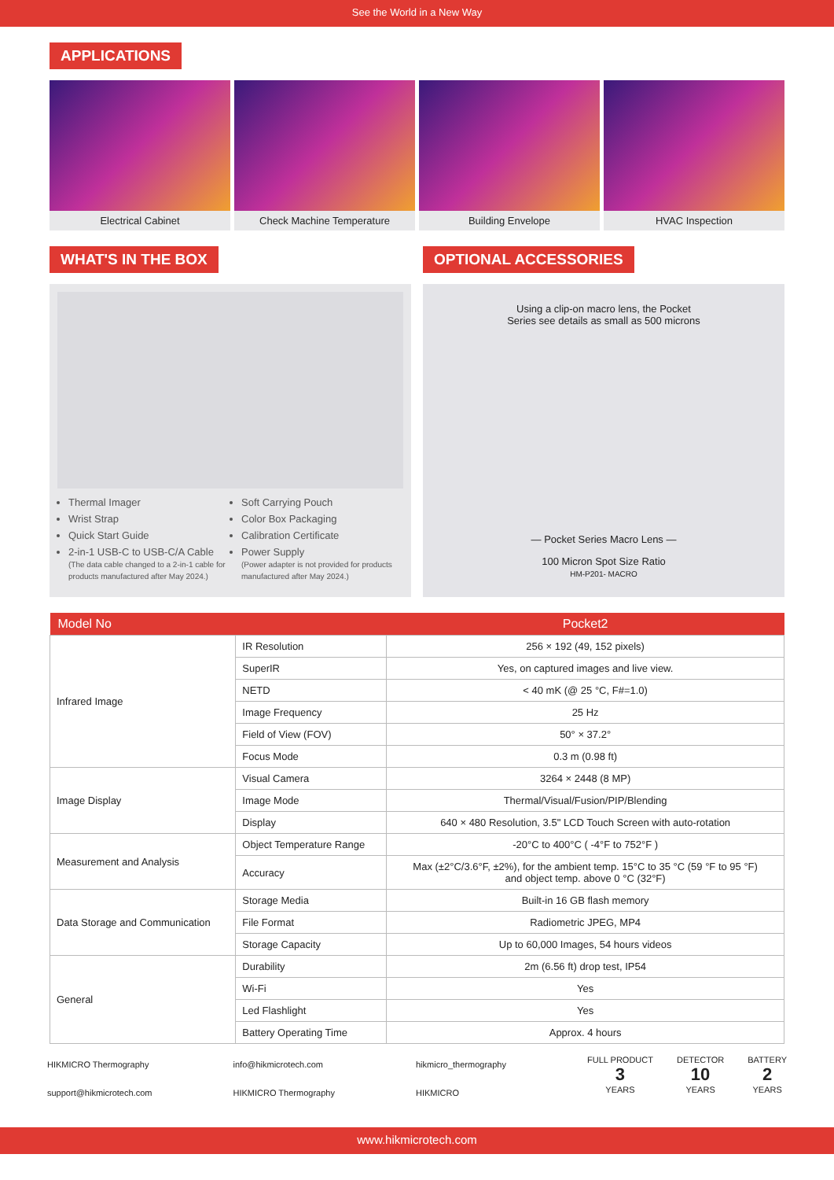See the World in a New Way
APPLICATIONS
Electrical Cabinet Check Machine Temperature Building Envelope HVAC Inspection
WHAT'S IN THE BOX
Thermal Imager
Wrist Strap
Quick Start Guide
2-in-1 USB-C to USB-C/A Cable
(The data cable changed to a 2-in-1 cable for products manufactured after May 2024.)
Soft Carrying Pouch
Color Box Packaging
Calibration Certificate
Power Supply
(Power adapter is not provided for products manufactured after May 2024.)
OPTIONAL ACCESSORIES
Using a clip-on macro lens, the Pocket
Series see details as small as 500 microns
— Pocket Series Macro Lens —
100 Micron Spot Size Ratio
HM-P201- MACRO
| Model No | | Pocket2 |
| --- | --- | --- |
| Infrared Image | IR Resolution | 256 × 192 (49, 152 pixels) |
| | SuperIR | Yes, on captured images and live view. |
| | NETD | < 40 mK (@ 25 °C, F#=1.0) |
| | Image Frequency | 25 Hz |
| | Field of View (FOV) | 50° × 37.2° |
| | Focus Mode | 0.3 m (0.98 ft) |
| Image Display | Visual Camera | 3264 × 2448 (8 MP) |
| | Image Mode | Thermal/Visual/Fusion/PIP/Blending |
| | Display | 640 × 480 Resolution, 3.5" LCD Touch Screen with auto-rotation |
| Measurement and Analysis | Object Temperature Range | -20°C to 400°C ( -4°F to 752°F ) |
| | Accuracy | Max (±2°C/3.6°F, ±2%), for the ambient temp. 15°C to 35 °C (59 °F to 95 °F) and object temp. above 0 °C (32°F) |
| Data Storage and Communication | Storage Media | Built-in 16 GB flash memory |
| | File Format | Radiometric JPEG, MP4 |
| | Storage Capacity | Up to 60,000 Images, 54 hours videos |
| General | Durability | 2m (6.56 ft) drop test, IP54 |
| | Wi-Fi | Yes |
| | Led Flashlight | Yes |
| | Battery Operating Time | Approx. 4 hours |
HIKMICRO Thermography
support@hikmicrotech.com
info@hikmicrotech.com
HIKMICRO Thermography
hikmicro_thermography
HIKMICRO
FULL PRODUCT
3
YEARS DETECTOR
10
YEARS BATTERY
2
YEARS
www.hikmicrotech.com